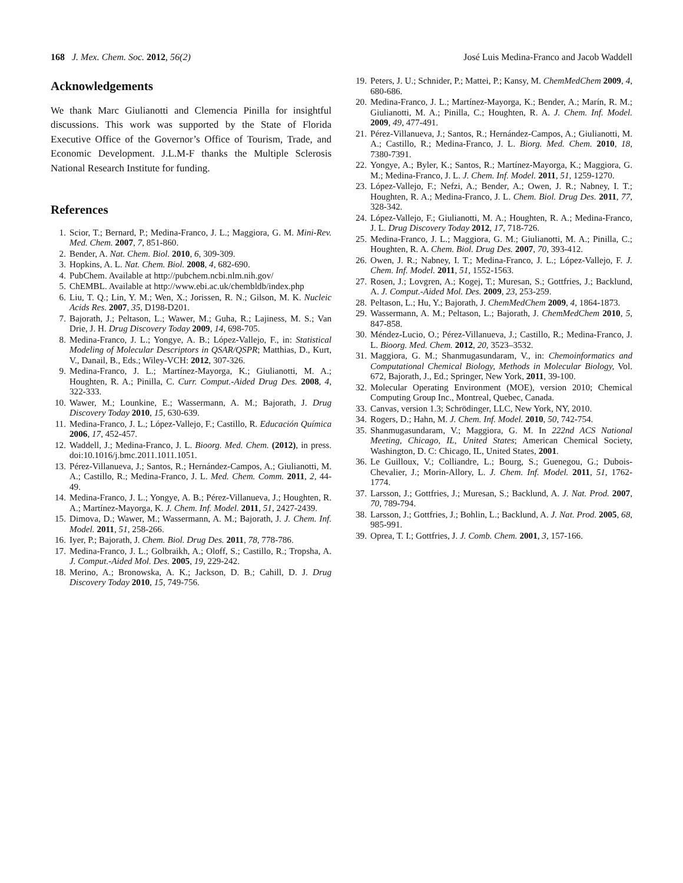168 J. Mex. Chem. Soc. 2012, 56(2) José Luis Medina-Franco and Jacob Waddell
Acknowledgements
We thank Marc Giulianotti and Clemencia Pinilla for insightful discussions. This work was supported by the State of Florida Executive Office of the Governor’s Office of Tourism, Trade, and Economic Development. J.L.M-F thanks the Multiple Sclerosis National Research Institute for funding.
References
1. Scior, T.; Bernard, P.; Medina-Franco, J. L.; Maggiora, G. M. Mini-Rev. Med. Chem. 2007, 7, 851-860.
2. Bender, A. Nat. Chem. Biol. 2010, 6, 309-309.
3. Hopkins, A. L. Nat. Chem. Biol. 2008, 4, 682-690.
4. PubChem. Available at http://pubchem.ncbi.nlm.nih.gov/
5. ChEMBL. Available at http://www.ebi.ac.uk/chembldb/index.php
6. Liu, T. Q.; Lin, Y. M.; Wen, X.; Jorissen, R. N.; Gilson, M. K. Nucleic Acids Res. 2007, 35, D198-D201.
7. Bajorath, J.; Peltason, L.; Wawer, M.; Guha, R.; Lajiness, M. S.; Van Drie, J. H. Drug Discovery Today 2009, 14, 698-705.
8. Medina-Franco, J. L.; Yongye, A. B.; López-Vallejo, F., in: Statistical Modeling of Molecular Descriptors in QSAR/QSPR; Matthias, D., Kurt, V., Danail, B., Eds.; Wiley-VCH: 2012, 307-326.
9. Medina-Franco, J. L.; Martínez-Mayorga, K.; Giulianotti, M. A.; Houghten, R. A.; Pinilla, C. Curr. Comput.-Aided Drug Des. 2008, 4, 322-333.
10. Wawer, M.; Lounkine, E.; Wassermann, A. M.; Bajorath, J. Drug Discovery Today 2010, 15, 630-639.
11. Medina-Franco, J. L.; López-Vallejo, F.; Castillo, R. Educación Química 2006, 17, 452-457.
12. Waddell, J.; Medina-Franco, J. L. Bioorg. Med. Chem. (2012), in press. doi:10.1016/j.bmc.2011.1011.1051.
13. Pérez-Villanueva, J.; Santos, R.; Hernández-Campos, A.; Giulianotti, M. A.; Castillo, R.; Medina-Franco, J. L. Med. Chem. Comm. 2011, 2, 44-49.
14. Medina-Franco, J. L.; Yongye, A. B.; Pérez-Villanueva, J.; Houghten, R. A.; Martínez-Mayorga, K. J. Chem. Inf. Model. 2011, 51, 2427-2439.
15. Dimova, D.; Wawer, M.; Wassermann, A. M.; Bajorath, J. J. Chem. Inf. Model. 2011, 51, 258-266.
16. Iyer, P.; Bajorath, J. Chem. Biol. Drug Des. 2011, 78, 778-786.
17. Medina-Franco, J. L.; Golbraikh, A.; Oloff, S.; Castillo, R.; Tropsha, A. J. Comput.-Aided Mol. Des. 2005, 19, 229-242.
18. Merino, A.; Bronowska, A. K.; Jackson, D. B.; Cahill, D. J. Drug Discovery Today 2010, 15, 749-756.
19. Peters, J. U.; Schnider, P.; Mattei, P.; Kansy, M. ChemMedChem 2009, 4, 680-686.
20. Medina-Franco, J. L.; Martínez-Mayorga, K.; Bender, A.; Marín, R. M.; Giulianotti, M. A.; Pinilla, C.; Houghten, R. A. J. Chem. Inf. Model. 2009, 49, 477-491.
21. Pérez-Villanueva, J.; Santos, R.; Hernández-Campos, A.; Giulianotti, M. A.; Castillo, R.; Medina-Franco, J. L. Biorg. Med. Chem. 2010, 18, 7380-7391.
22. Yongye, A.; Byler, K.; Santos, R.; Martínez-Mayorga, K.; Maggiora, G. M.; Medina-Franco, J. L. J. Chem. Inf. Model. 2011, 51, 1259-1270.
23. López-Vallejo, F.; Nefzi, A.; Bender, A.; Owen, J. R.; Nabney, I. T.; Houghten, R. A.; Medina-Franco, J. L. Chem. Biol. Drug Des. 2011, 77, 328-342.
24. López-Vallejo, F.; Giulianotti, M. A.; Houghten, R. A.; Medina-Franco, J. L. Drug Discovery Today 2012, 17, 718-726.
25. Medina-Franco, J. L.; Maggiora, G. M.; Giulianotti, M. A.; Pinilla, C.; Houghten, R. A. Chem. Biol. Drug Des. 2007, 70, 393-412.
26. Owen, J. R.; Nabney, I. T.; Medina-Franco, J. L.; López-Vallejo, F. J. Chem. Inf. Model. 2011, 51, 1552-1563.
27. Rosen, J.; Lovgren, A.; Kogej, T.; Muresan, S.; Gottfries, J.; Backlund, A. J. Comput.-Aided Mol. Des. 2009, 23, 253-259.
28. Peltason, L.; Hu, Y.; Bajorath, J. ChemMedChem 2009, 4, 1864-1873.
29. Wassermann, A. M.; Peltason, L.; Bajorath, J. ChemMedChem 2010, 5, 847-858.
30. Méndez-Lucio, O.; Pérez-Villanueva, J.; Castillo, R.; Medina-Franco, J. L. Bioorg. Med. Chem. 2012, 20, 3523–3532.
31. Maggiora, G. M.; Shanmugasundaram, V., in: Chemoinformatics and Computational Chemical Biology, Methods in Molecular Biology, Vol. 672, Bajorath, J., Ed.; Springer, New York, 2011, 39-100.
32. Molecular Operating Environment (MOE), version 2010; Chemical Computing Group Inc., Montreal, Quebec, Canada.
33. Canvas, version 1.3; Schrödinger, LLC, New York, NY, 2010.
34. Rogers, D.; Hahn, M. J. Chem. Inf. Model. 2010, 50, 742-754.
35. Shanmugasundaram, V.; Maggiora, G. M. In 222nd ACS National Meeting, Chicago, IL, United States; American Chemical Society, Washington, D. C: Chicago, IL, United States, 2001.
36. Le Guilloux, V.; Colliandre, L.; Bourg, S.; Guenegou, G.; Dubois-Chevalier, J.; Morin-Allory, L. J. Chem. Inf. Model. 2011, 51, 1762-1774.
37. Larsson, J.; Gottfries, J.; Muresan, S.; Backlund, A. J. Nat. Prod. 2007, 70, 789-794.
38. Larsson, J.; Gottfries, J.; Bohlin, L.; Backlund, A. J. Nat. Prod. 2005, 68, 985-991.
39. Oprea, T. I.; Gottfries, J. J. Comb. Chem. 2001, 3, 157-166.